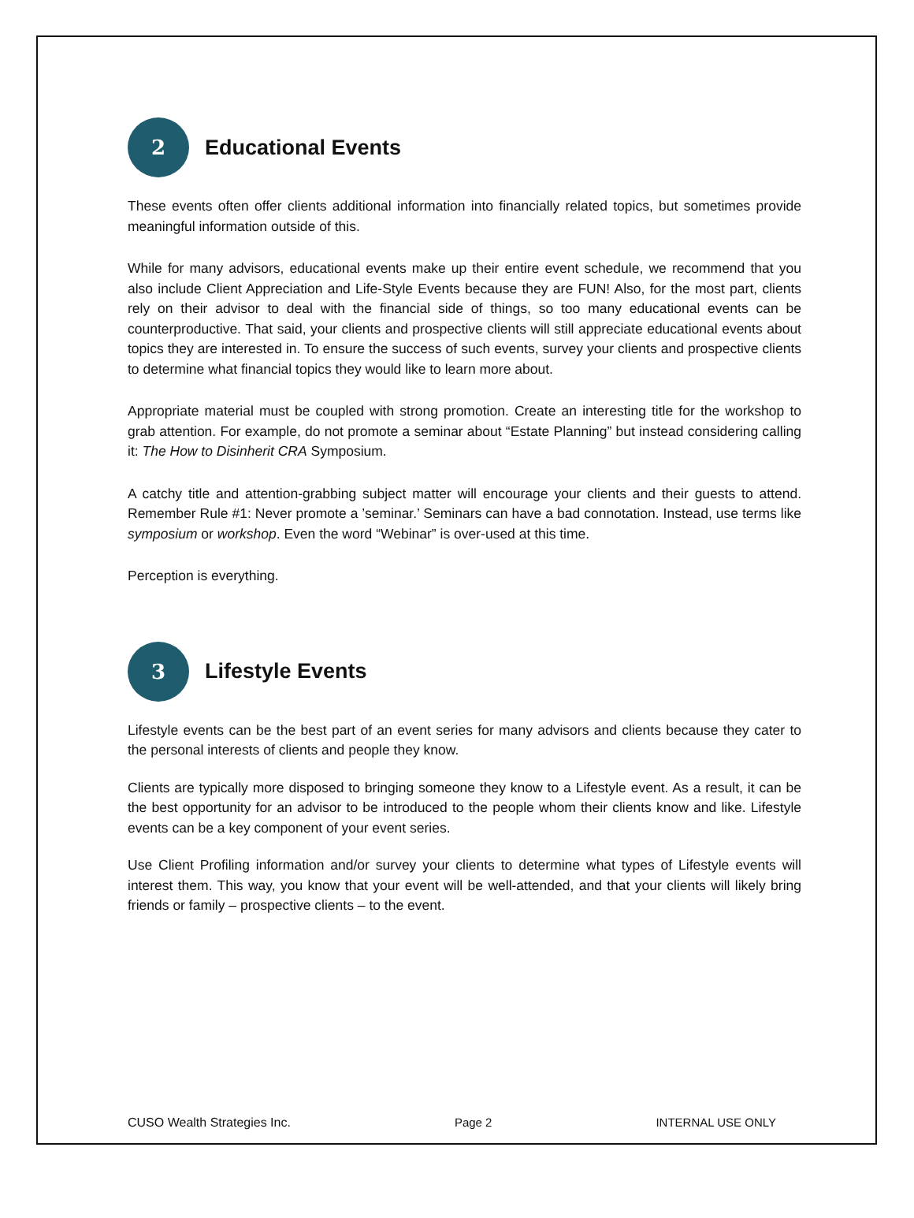2
Educational Events
These events often offer clients additional information into financially related topics, but sometimes provide meaningful information outside of this.
While for many advisors, educational events make up their entire event schedule, we recommend that you also include Client Appreciation and Life-Style Events because they are FUN! Also, for the most part, clients rely on their advisor to deal with the financial side of things, so too many educational events can be counterproductive. That said, your clients and prospective clients will still appreciate educational events about topics they are interested in. To ensure the success of such events, survey your clients and prospective clients to determine what financial topics they would like to learn more about.
Appropriate material must be coupled with strong promotion. Create an interesting title for the workshop to grab attention. For example, do not promote a seminar about “Estate Planning” but instead considering calling it: The How to Disinherit CRA Symposium.
A catchy title and attention-grabbing subject matter will encourage your clients and their guests to attend. Remember Rule #1: Never promote a ’seminar.’ Seminars can have a bad connotation. Instead, use terms like symposium or workshop. Even the word “Webinar” is over-used at this time.
Perception is everything.
3
Lifestyle Events
Lifestyle events can be the best part of an event series for many advisors and clients because they cater to the personal interests of clients and people they know.
Clients are typically more disposed to bringing someone they know to a Lifestyle event. As a result, it can be the best opportunity for an advisor to be introduced to the people whom their clients know and like. Lifestyle events can be a key component of your event series.
Use Client Profiling information and/or survey your clients to determine what types of Lifestyle events will interest them. This way, you know that your event will be well-attended, and that your clients will likely bring friends or family – prospective clients – to the event.
CUSO Wealth Strategies Inc. Page 2 INTERNAL USE ONLY